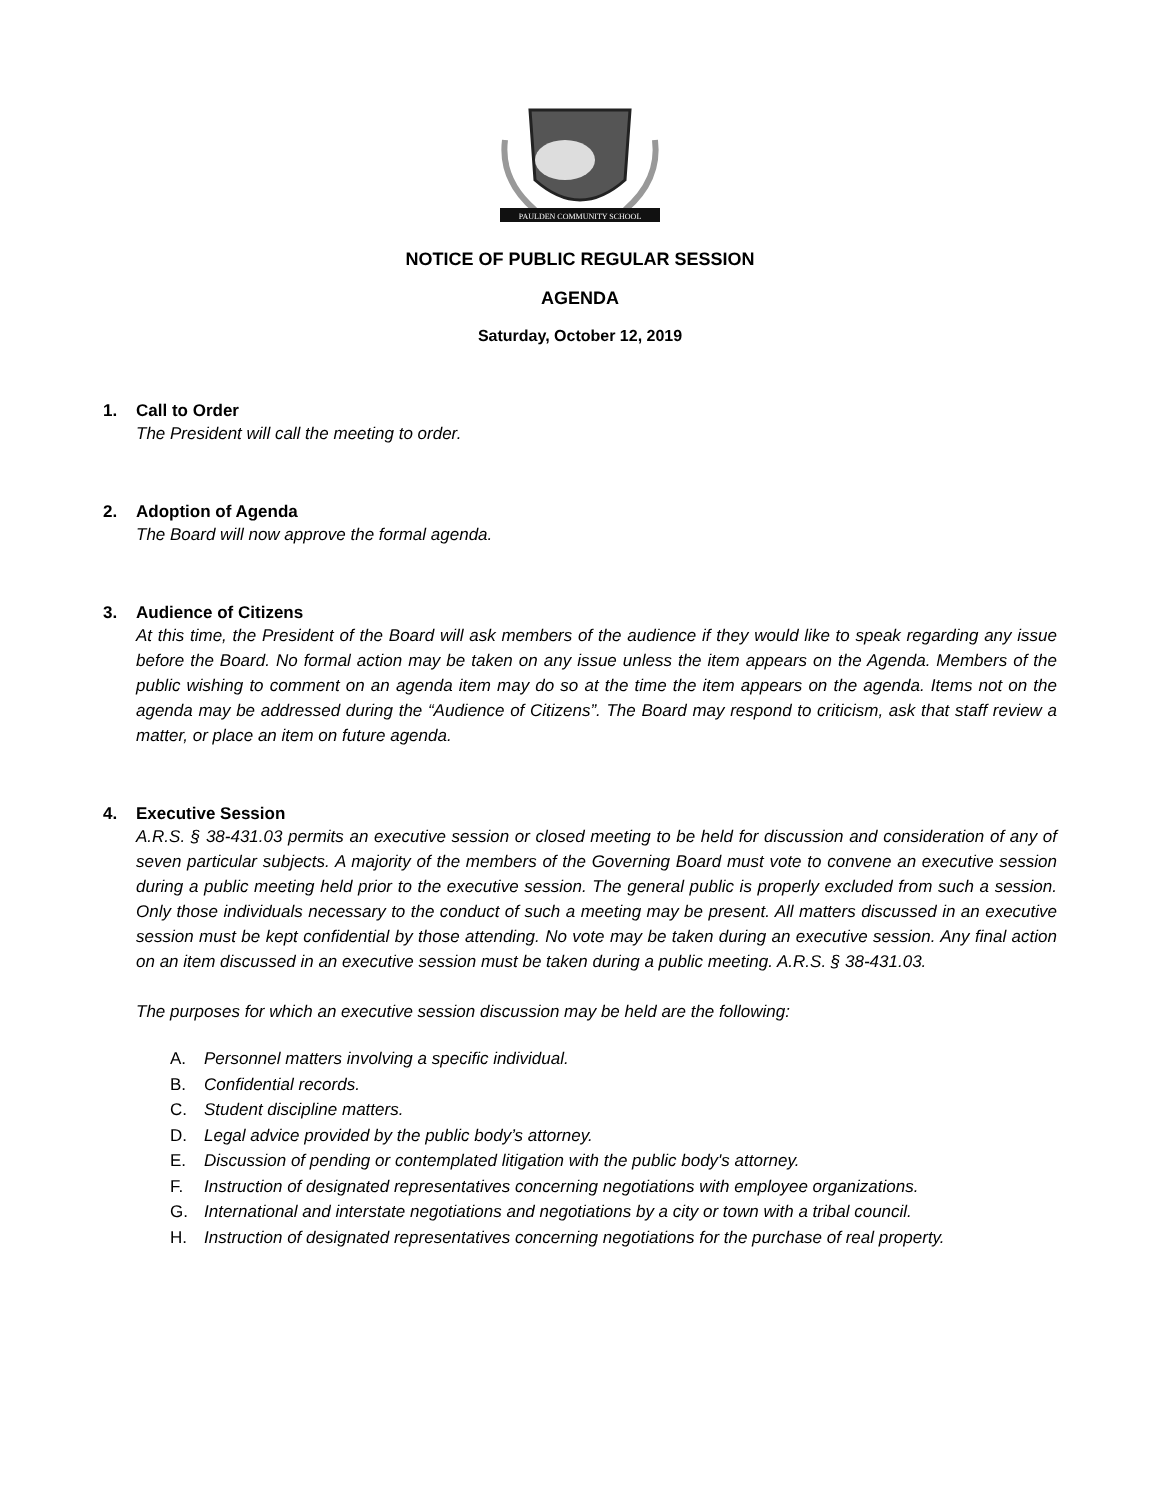PAULDEN COMMUNITY SCHOOL
NOTICE OF PUBLIC REGULAR SESSION
AGENDA
Saturday, October 12, 2019
1. Call to Order
The President will call the meeting to order.
2. Adoption of Agenda
The Board will now approve the formal agenda.
3. Audience of Citizens
At this time, the President of the Board will ask members of the audience if they would like to speak regarding any issue before the Board. No formal action may be taken on any issue unless the item appears on the Agenda. Members of the public wishing to comment on an agenda item may do so at the time the item appears on the agenda. Items not on the agenda may be addressed during the “Audience of Citizens”. The Board may respond to criticism, ask that staff review a matter, or place an item on future agenda.
4. Executive Session
A.R.S. § 38-431.03 permits an executive session or closed meeting to be held for discussion and consideration of any of seven particular subjects. A majority of the members of the Governing Board must vote to convene an executive session during a public meeting held prior to the executive session. The general public is properly excluded from such a session. Only those individuals necessary to the conduct of such a meeting may be present. All matters discussed in an executive session must be kept confidential by those attending. No vote may be taken during an executive session. Any final action on an item discussed in an executive session must be taken during a public meeting. A.R.S. § 38-431.03.
The purposes for which an executive session discussion may be held are the following:
A. Personnel matters involving a specific individual.
B. Confidential records.
C. Student discipline matters.
D. Legal advice provided by the public body’s attorney.
E. Discussion of pending or contemplated litigation with the public body's attorney.
F. Instruction of designated representatives concerning negotiations with employee organizations.
G. International and interstate negotiations and negotiations by a city or town with a tribal council.
H. Instruction of designated representatives concerning negotiations for the purchase of real property.